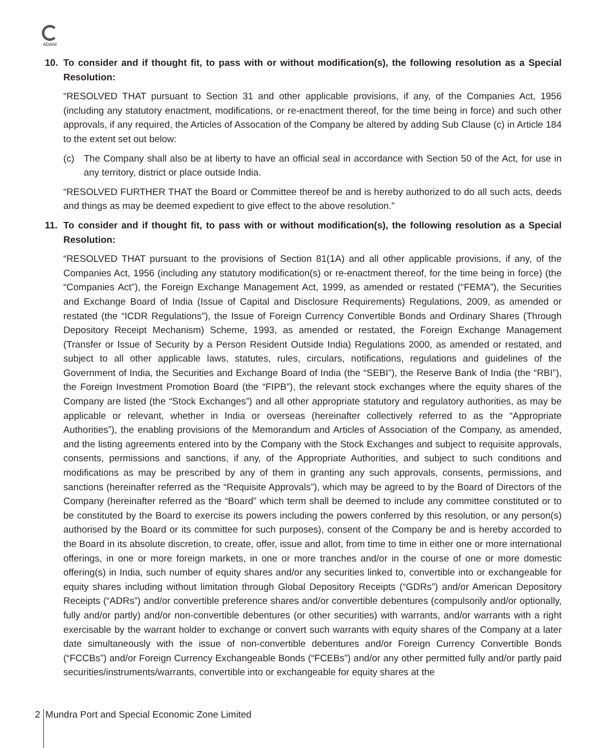ADANI
10. To consider and if thought fit, to pass with or without modification(s), the following resolution as a Special Resolution:
“RESOLVED THAT pursuant to Section 31 and other applicable provisions, if any, of the Companies Act, 1956 (including any statutory enactment, modifications, or re-enactment thereof, for the time being in force) and such other approvals, if any required, the Articles of Assocation of the Company be altered by adding Sub Clause (c) in Article 184 to the extent set out below:
(c) The Company shall also be at liberty to have an official seal in accordance with Section 50 of the Act, for use in any territory, district or place outside India.
“RESOLVED FURTHER THAT the Board or Committee thereof be and is hereby authorized to do all such acts, deeds and things as may be deemed expedient to give effect to the above resolution.”
11. To consider and if thought fit, to pass with or without modification(s), the following resolution as a Special Resolution:
“RESOLVED THAT pursuant to the provisions of Section 81(1A) and all other applicable provisions, if any, of the Companies Act, 1956 (including any statutory modification(s) or re-enactment thereof, for the time being in force) (the “Companies Act”), the Foreign Exchange Management Act, 1999, as amended or restated (“FEMA”), the Securities and Exchange Board of India (Issue of Capital and Disclosure Requirements) Regulations, 2009, as amended or restated (the “ICDR Regulations”), the Issue of Foreign Currency Convertible Bonds and Ordinary Shares (Through Depository Receipt Mechanism) Scheme, 1993, as amended or restated, the Foreign Exchange Management (Transfer or Issue of Security by a Person Resident Outside India) Regulations 2000, as amended or restated, and subject to all other applicable laws, statutes, rules, circulars, notifications, regulations and guidelines of the Government of India, the Securities and Exchange Board of India (the “SEBI”), the Reserve Bank of India (the “RBI”), the Foreign Investment Promotion Board (the “FIPB”), the relevant stock exchanges where the equity shares of the Company are listed (the “Stock Exchanges”) and all other appropriate statutory and regulatory authorities, as may be applicable or relevant, whether in India or overseas (hereinafter collectively referred to as the “Appropriate Authorities”), the enabling provisions of the Memorandum and Articles of Association of the Company, as amended, and the listing agreements entered into by the Company with the Stock Exchanges and subject to requisite approvals, consents, permissions and sanctions, if any, of the Appropriate Authorities, and subject to such conditions and modifications as may be prescribed by any of them in granting any such approvals, consents, permissions, and sanctions (hereinafter referred as the “Requisite Approvals”), which may be agreed to by the Board of Directors of the Company (hereinafter referred as the “Board” which term shall be deemed to include any committee constituted or to be constituted by the Board to exercise its powers including the powers conferred by this resolution, or any person(s) authorised by the Board or its committee for such purposes), consent of the Company be and is hereby accorded to the Board in its absolute discretion, to create, offer, issue and allot, from time to time in either one or more international offerings, in one or more foreign markets, in one or more tranches and/or in the course of one or more domestic offering(s) in India, such number of equity shares and/or any securities linked to, convertible into or exchangeable for equity shares including without limitation through Global Depository Receipts (“GDRs”) and/or American Depository Receipts (“ADRs”) and/or convertible preference shares and/or convertible debentures (compulsorily and/or optionally, fully and/or partly) and/or non-convertible debentures (or other securities) with warrants, and/or warrants with a right exercisable by the warrant holder to exchange or convert such warrants with equity shares of the Company at a later date simultaneously with the issue of non-convertible debentures and/or Foreign Currency Convertible Bonds (“FCCBs”) and/or Foreign Currency Exchangeable Bonds (“FCEBs”) and/or any other permitted fully and/or partly paid securities/instruments/warrants, convertible into or exchangeable for equity shares at the
2 Mundra Port and Special Economic Zone Limited